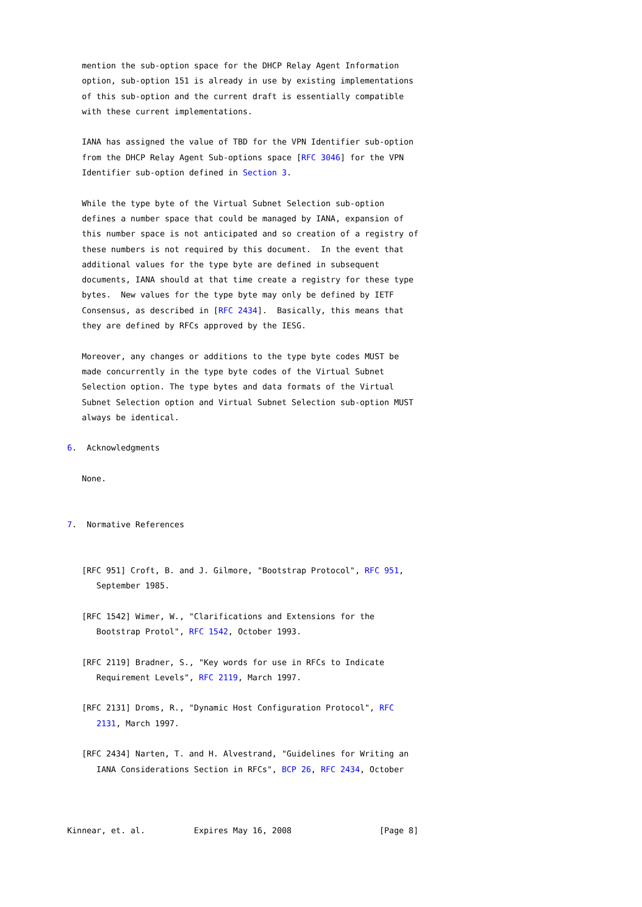mention the sub-option space for the DHCP Relay Agent Information
   option, sub-option 151 is already in use by existing implementations
   of this sub-option and the current draft is essentially compatible
   with these current implementations.

   IANA has assigned the value of TBD for the VPN Identifier sub-option
   from the DHCP Relay Agent Sub-options space [RFC 3046] for the VPN
   Identifier sub-option defined in Section 3.

   While the type byte of the Virtual Subnet Selection sub-option
   defines a number space that could be managed by IANA, expansion of
   this number space is not anticipated and so creation of a registry of
   these numbers is not required by this document.  In the event that
   additional values for the type byte are defined in subsequent
   documents, IANA should at that time create a registry for these type
   bytes.  New values for the type byte may only be defined by IETF
   Consensus, as described in [RFC 2434].  Basically, this means that
   they are defined by RFCs approved by the IESG.

   Moreover, any changes or additions to the type byte codes MUST be
   made concurrently in the type byte codes of the Virtual Subnet
   Selection option. The type bytes and data formats of the Virtual
   Subnet Selection option and Virtual Subnet Selection sub-option MUST
   always be identical.

6.  Acknowledgments

   None.


7.  Normative References


   [RFC 951] Croft, B. and J. Gilmore, "Bootstrap Protocol", RFC 951,
      September 1985.

   [RFC 1542] Wimer, W., "Clarifications and Extensions for the
      Bootstrap Protol", RFC 1542, October 1993.

   [RFC 2119] Bradner, S., "Key words for use in RFCs to Indicate
      Requirement Levels", RFC 2119, March 1997.

   [RFC 2131] Droms, R., "Dynamic Host Configuration Protocol", RFC
      2131, March 1997.

   [RFC 2434] Narten, T. and H. Alvestrand, "Guidelines for Writing an
      IANA Considerations Section in RFCs", BCP 26, RFC 2434, October



Kinnear, et. al.          Expires May 16, 2008                  [Page 8]